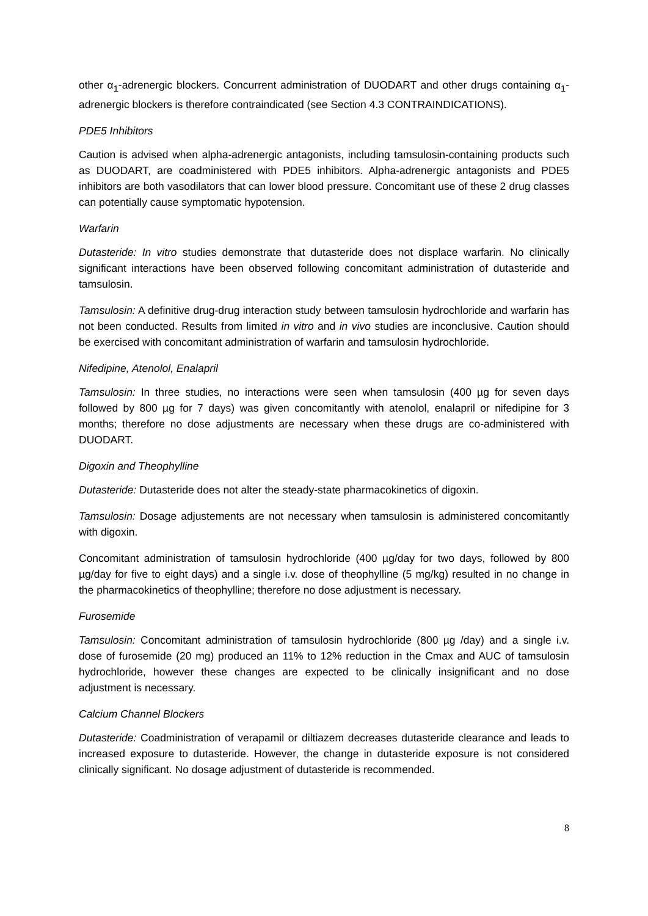other α<sub>1</sub>-adrenergic blockers. Concurrent administration of DUODART and other drugs containing α<sub>1</sub>-adrenergic blockers is therefore contraindicated (see Section 4.3 CONTRAINDICATIONS).
PDE5 Inhibitors
Caution is advised when alpha-adrenergic antagonists, including tamsulosin-containing products such as DUODART, are coadministered with PDE5 inhibitors. Alpha-adrenergic antagonists and PDE5 inhibitors are both vasodilators that can lower blood pressure. Concomitant use of these 2 drug classes can potentially cause symptomatic hypotension.
Warfarin
Dutasteride: In vitro studies demonstrate that dutasteride does not displace warfarin. No clinically significant interactions have been observed following concomitant administration of dutasteride and tamsulosin.
Tamsulosin: A definitive drug-drug interaction study between tamsulosin hydrochloride and warfarin has not been conducted. Results from limited in vitro and in vivo studies are inconclusive. Caution should be exercised with concomitant administration of warfarin and tamsulosin hydrochloride.
Nifedipine, Atenolol, Enalapril
Tamsulosin: In three studies, no interactions were seen when tamsulosin (400 µg for seven days followed by 800 µg for 7 days) was given concomitantly with atenolol, enalapril or nifedipine for 3 months; therefore no dose adjustments are necessary when these drugs are co-administered with DUODART.
Digoxin and Theophylline
Dutasteride: Dutasteride does not alter the steady-state pharmacokinetics of digoxin.
Tamsulosin: Dosage adjustements are not necessary when tamsulosin is administered concomitantly with digoxin.
Concomitant administration of tamsulosin hydrochloride (400 µg/day for two days, followed by 800 µg/day for five to eight days) and a single i.v. dose of theophylline (5 mg/kg) resulted in no change in the pharmacokinetics of theophylline; therefore no dose adjustment is necessary.
Furosemide
Tamsulosin: Concomitant administration of tamsulosin hydrochloride (800 µg /day) and a single i.v. dose of furosemide (20 mg) produced an 11% to 12% reduction in the Cmax and AUC of tamsulosin hydrochloride, however these changes are expected to be clinically insignificant and no dose adjustment is necessary.
Calcium Channel Blockers
Dutasteride: Coadministration of verapamil or diltiazem decreases dutasteride clearance and leads to increased exposure to dutasteride. However, the change in dutasteride exposure is not considered clinically significant. No dosage adjustment of dutasteride is recommended.
8